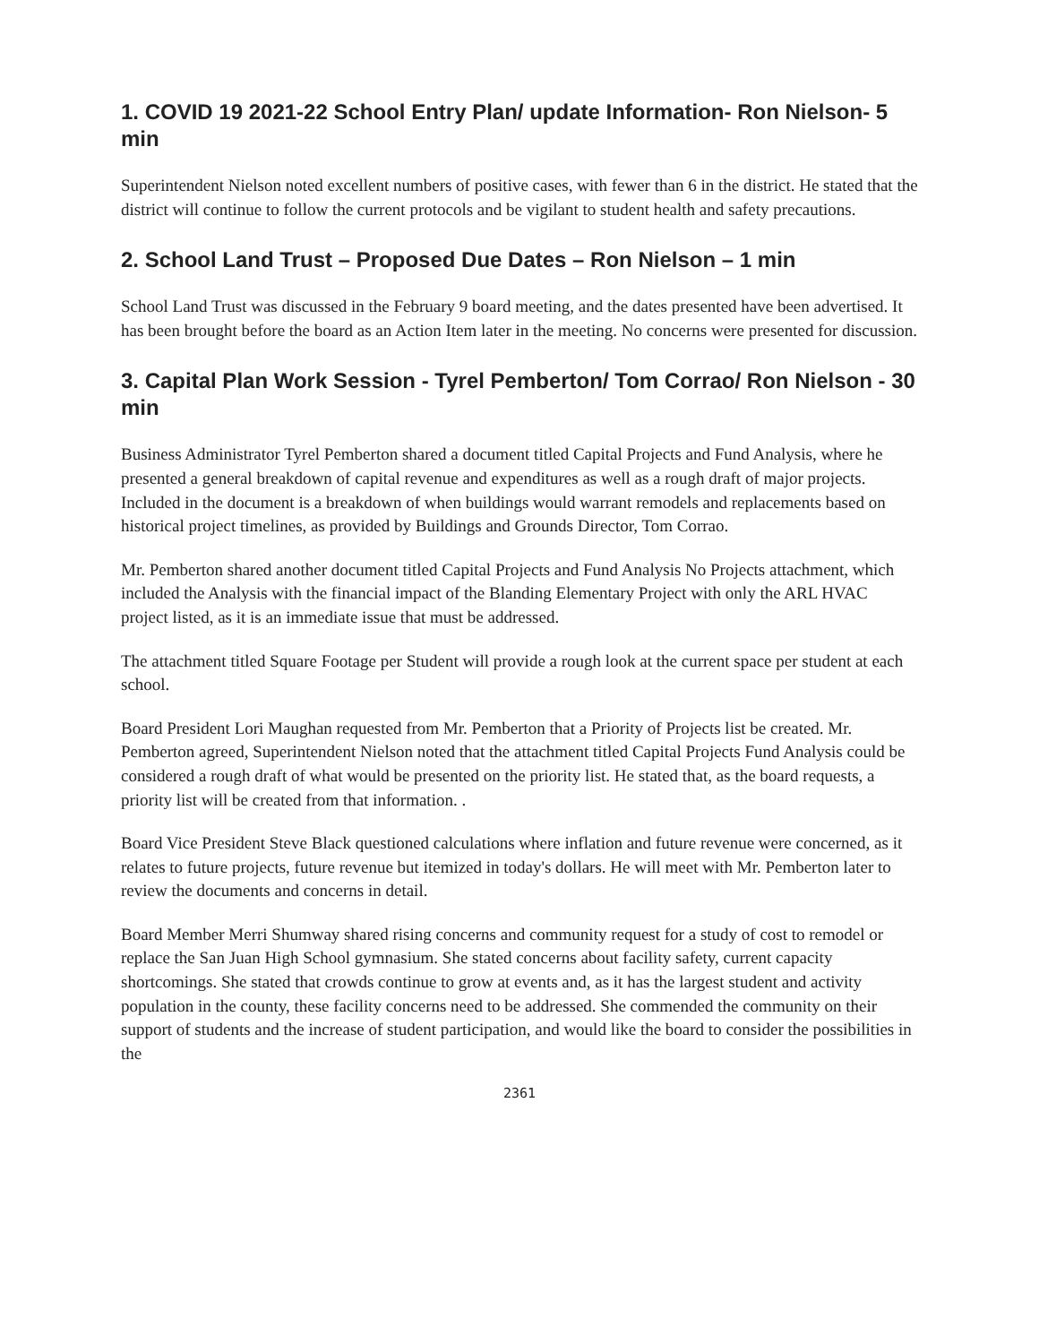1. COVID 19 2021-22 School Entry Plan/ update Information- Ron Nielson- 5 min
Superintendent Nielson noted excellent numbers of positive cases, with fewer than 6 in the district. He stated that the district will continue to follow the current protocols and be vigilant to student health and safety precautions.
2. School Land Trust – Proposed Due Dates – Ron Nielson – 1 min
School Land Trust was discussed in the February 9 board meeting, and the dates presented have been advertised. It has been brought before the board as an Action Item later in the meeting. No concerns were presented for discussion.
3. Capital Plan Work Session - Tyrel Pemberton/ Tom Corrao/ Ron Nielson - 30 min
Business Administrator Tyrel Pemberton shared a document titled Capital Projects and Fund Analysis, where he presented a general breakdown of capital revenue and expenditures as well as a rough draft of major projects. Included in the document is a breakdown of when buildings would warrant remodels and replacements based on historical project timelines, as provided by Buildings and Grounds Director, Tom Corrao.
Mr. Pemberton shared another document titled Capital Projects and Fund Analysis No Projects attachment, which included the Analysis with the financial impact of the Blanding Elementary Project with only the ARL HVAC project listed, as it is an immediate issue that must be addressed.
The attachment titled Square Footage per Student will provide a rough look at the current space per student at each school.
Board President Lori Maughan requested from Mr. Pemberton that a Priority of Projects list be created. Mr. Pemberton agreed, Superintendent Nielson noted that the attachment titled Capital Projects Fund Analysis could be considered a rough draft of what would be presented on the priority list. He stated that, as the board requests, a priority list will be created from that information. .
Board Vice President Steve Black questioned calculations where inflation and future revenue were concerned, as it relates to future projects, future revenue but itemized in today's dollars. He will meet with Mr. Pemberton later to review the documents and concerns in detail.
Board Member Merri Shumway shared rising concerns and community request for a study of cost to remodel or replace the San Juan High School gymnasium. She stated concerns about facility safety, current capacity shortcomings. She stated that crowds continue to grow at events and, as it has the largest student and activity population in the county, these facility concerns need to be addressed. She commended the community on their support of students and the increase of student participation, and would like the board to consider the possibilities in the
2361